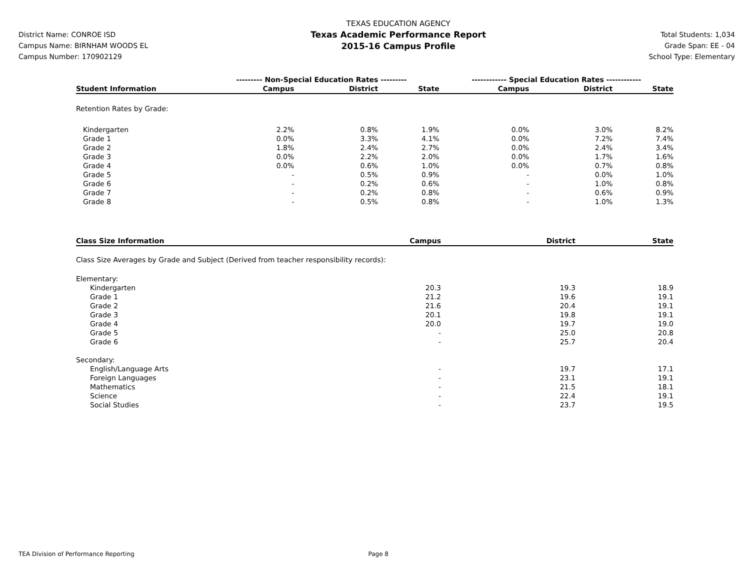District Name: CONROE ISD
Campus Name: BIRNHAM WOODS EL
Campus Number: 170902129
TEXAS EDUCATION AGENCY
Texas Academic Performance Report
2015-16 Campus Profile
Total Students: 1,034
Grade Span: EE - 04
School Type: Elementary
| | --------- Non-Special Education Rates --------- | | | ------------ Special Education Rates ------------ | | |
| --- | --- | --- | --- | --- | --- | --- |
| Student Information | Campus | District | State | Campus | District | State |
| Retention Rates by Grade: | | | | | | |
| Kindergarten | 2.2% | 0.8% | 1.9% | 0.0% | 3.0% | 8.2% |
| Grade 1 | 0.0% | 3.3% | 4.1% | 0.0% | 7.2% | 7.4% |
| Grade 2 | 1.8% | 2.4% | 2.7% | 0.0% | 2.4% | 3.4% |
| Grade 3 | 0.0% | 2.2% | 2.0% | 0.0% | 1.7% | 1.6% |
| Grade 4 | 0.0% | 0.6% | 1.0% | 0.0% | 0.7% | 0.8% |
| Grade 5 | - | 0.5% | 0.9% | - | 0.0% | 1.0% |
| Grade 6 | - | 0.2% | 0.6% | - | 1.0% | 0.8% |
| Grade 7 | - | 0.2% | 0.8% | - | 0.6% | 0.9% |
| Grade 8 | - | 0.5% | 0.8% | - | 1.0% | 1.3% |
| Class Size Information | Campus | District | State |
| --- | --- | --- | --- |
| Class Size Averages by Grade and Subject (Derived from teacher responsibility records): | | | |
| Elementary: | | | |
| Kindergarten | 20.3 | 19.3 | 18.9 |
| Grade 1 | 21.2 | 19.6 | 19.1 |
| Grade 2 | 21.6 | 20.4 | 19.1 |
| Grade 3 | 20.1 | 19.8 | 19.1 |
| Grade 4 | 20.0 | 19.7 | 19.0 |
| Grade 5 | - | 25.0 | 20.8 |
| Grade 6 | - | 25.7 | 20.4 |
| Secondary: | | | |
| English/Language Arts | - | 19.7 | 17.1 |
| Foreign Languages | - | 23.1 | 19.1 |
| Mathematics | - | 21.5 | 18.1 |
| Science | - | 22.4 | 19.1 |
| Social Studies | - | 23.7 | 19.5 |
TEA Division of Performance Reporting Page 8